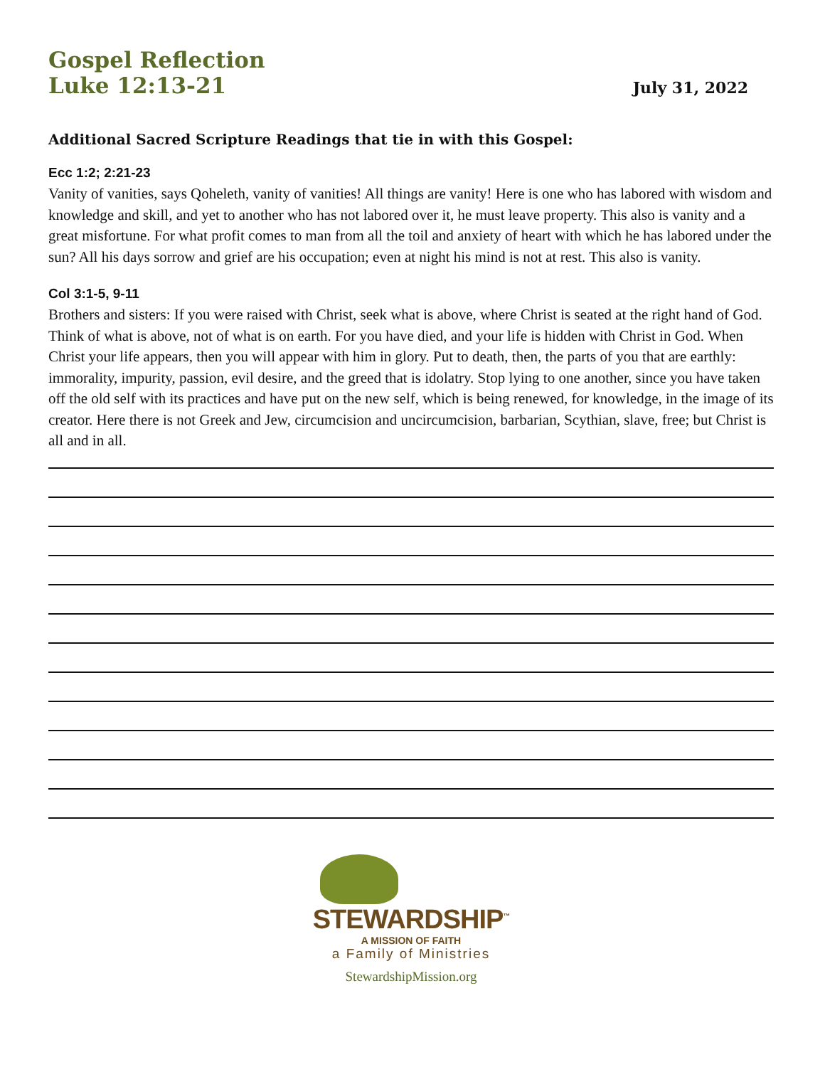Gospel Reflection
Luke 12:13-21
July 31, 2022
Additional Sacred Scripture Readings that tie in with this Gospel:
Ecc 1:2; 2:21-23
Vanity of vanities, says Qoheleth, vanity of vanities! All things are vanity! Here is one who has labored with wisdom and knowledge and skill, and yet to another who has not labored over it, he must leave property. This also is vanity and a great misfortune. For what profit comes to man from all the toil and anxiety of heart with which he has labored under the sun? All his days sorrow and grief are his occupation; even at night his mind is not at rest. This also is vanity.
Col 3:1-5, 9-11
Brothers and sisters: If you were raised with Christ, seek what is above, where Christ is seated at the right hand of God. Think of what is above, not of what is on earth. For you have died, and your life is hidden with Christ in God. When Christ your life appears, then you will appear with him in glory. Put to death, then, the parts of you that are earthly: immorality, impurity, passion, evil desire, and the greed that is idolatry. Stop lying to one another, since you have taken off the old self with its practices and have put on the new self, which is being renewed, for knowledge, in the image of its creator. Here there is not Greek and Jew, circumcision and uncircumcision, barbarian, Scythian, slave, free; but Christ is all and in all.
STEWARDSHIP<sup>™</sup>
A MISSION OF FAITH
a Family of Ministries
StewardshipMission.org